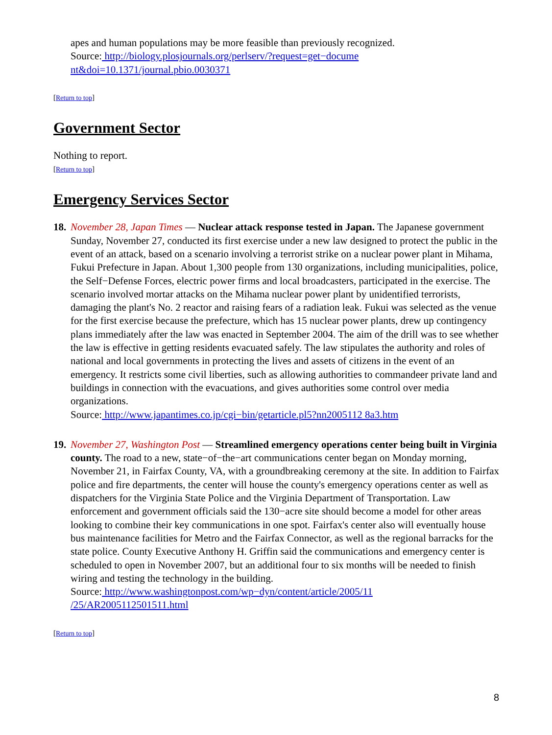apes and human populations may be more feasible than previously recognized.
Source: http://biology.plosjournals.org/perlserv/?request=get−docume
nt&doi=10.1371/journal.pbio.0030371
[Return to top]
Government Sector
Nothing to report.
[Return to top]
Emergency Services Sector
18.
November 28, Japan Times — Nuclear attack response tested in Japan. The Japanese government Sunday, November 27, conducted its first exercise under a new law designed to protect the public in the event of an attack, based on a scenario involving a terrorist strike on a nuclear power plant in Mihama, Fukui Prefecture in Japan. About 1,300 people from 130 organizations, including municipalities, police, the Self−Defense Forces, electric power firms and local broadcasters, participated in the exercise. The scenario involved mortar attacks on the Mihama nuclear power plant by unidentified terrorists, damaging the plant's No. 2 reactor and raising fears of a radiation leak. Fukui was selected as the venue for the first exercise because the prefecture, which has 15 nuclear power plants, drew up contingency plans immediately after the law was enacted in September 2004. The aim of the drill was to see whether the law is effective in getting residents evacuated safely. The law stipulates the authority and roles of national and local governments in protecting the lives and assets of citizens in the event of an emergency. It restricts some civil liberties, such as allowing authorities to commandeer private land and buildings in connection with the evacuations, and gives authorities some control over media organizations.
Source: http://www.japantimes.co.jp/cgi−bin/getarticle.pl5?nn2005112 8a3.htm
19.
November 27, Washington Post — Streamlined emergency operations center being built in Virginia county. The road to a new, state−of−the−art communications center began on Monday morning, November 21, in Fairfax County, VA, with a groundbreaking ceremony at the site. In addition to Fairfax police and fire departments, the center will house the county's emergency operations center as well as dispatchers for the Virginia State Police and the Virginia Department of Transportation. Law enforcement and government officials said the 130−acre site should become a model for other areas looking to combine their key communications in one spot. Fairfax's center also will eventually house bus maintenance facilities for Metro and the Fairfax Connector, as well as the regional barracks for the state police. County Executive Anthony H. Griffin said the communications and emergency center is scheduled to open in November 2007, but an additional four to six months will be needed to finish wiring and testing the technology in the building.
Source: http://www.washingtonpost.com/wp−dyn/content/article/2005/11
/25/AR2005112501511.html
[Return to top]
8